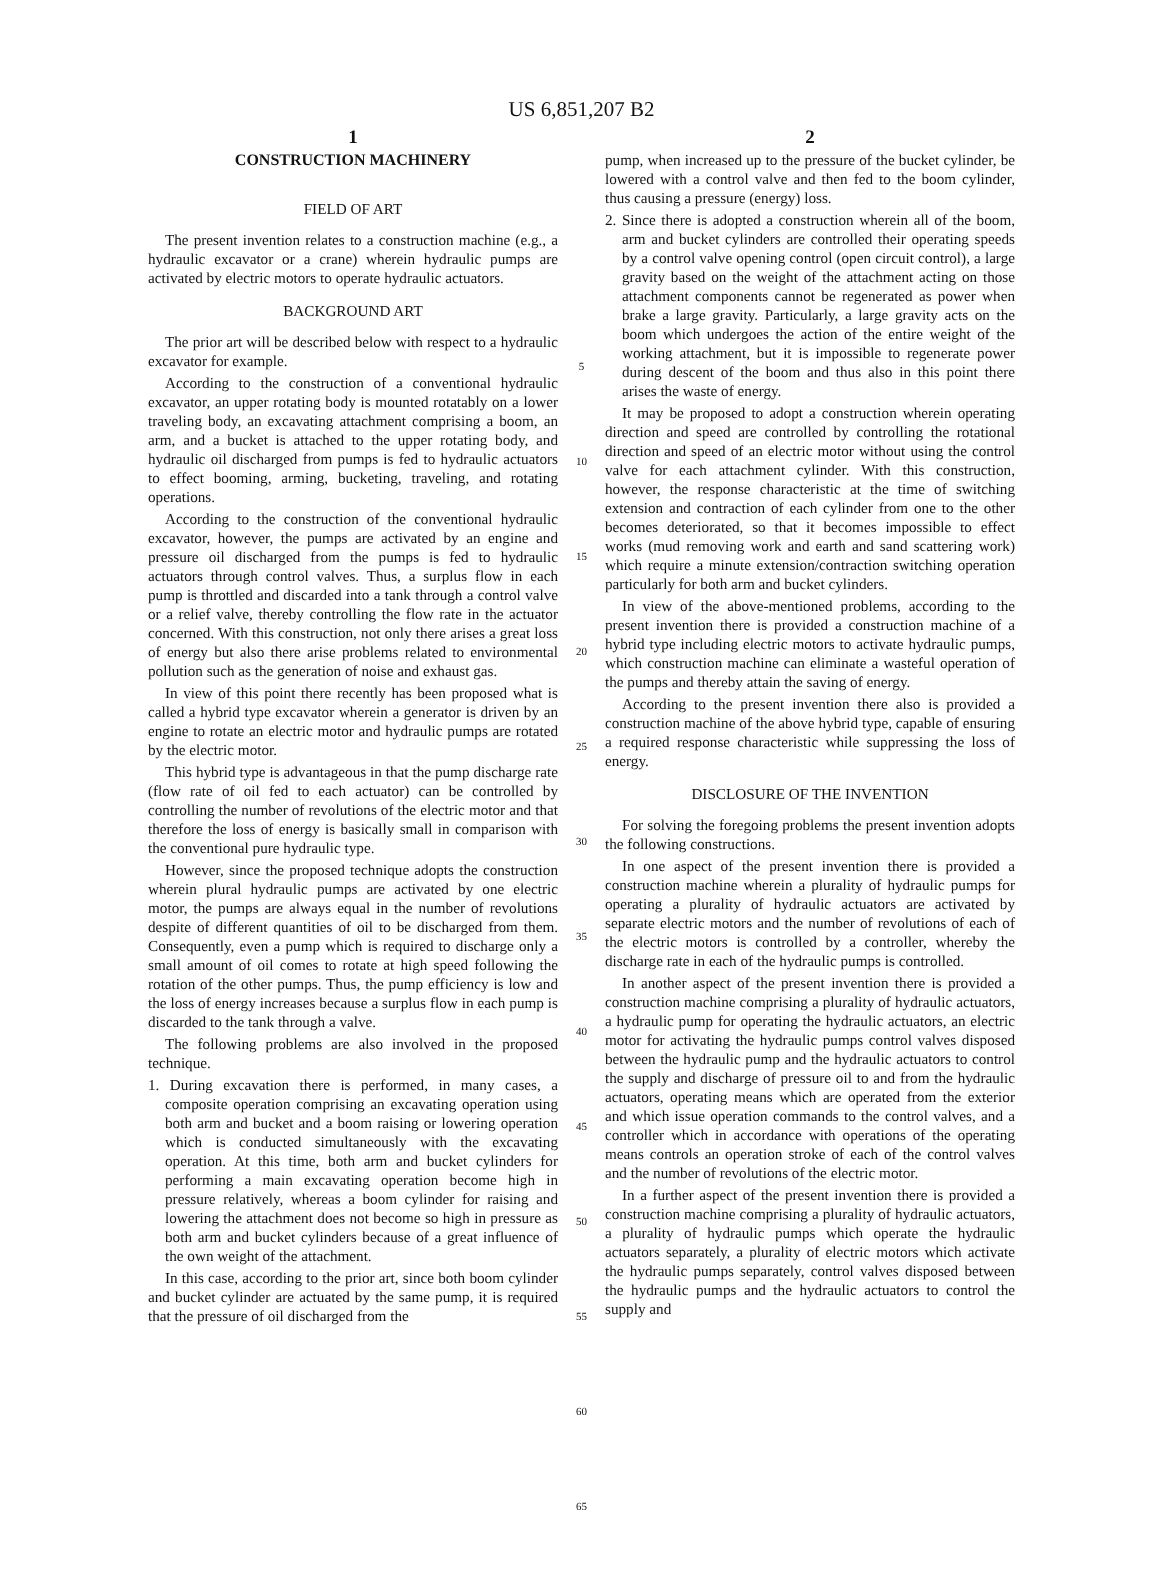US 6,851,207 B2
1
CONSTRUCTION MACHINERY
FIELD OF ART
The present invention relates to a construction machine (e.g., a hydraulic excavator or a crane) wherein hydraulic pumps are activated by electric motors to operate hydraulic actuators.
BACKGROUND ART
The prior art will be described below with respect to a hydraulic excavator for example.
According to the construction of a conventional hydraulic excavator, an upper rotating body is mounted rotatably on a lower traveling body, an excavating attachment comprising a boom, an arm, and a bucket is attached to the upper rotating body, and hydraulic oil discharged from pumps is fed to hydraulic actuators to effect booming, arming, bucketing, traveling, and rotating operations.
According to the construction of the conventional hydraulic excavator, however, the pumps are activated by an engine and pressure oil discharged from the pumps is fed to hydraulic actuators through control valves. Thus, a surplus flow in each pump is throttled and discarded into a tank through a control valve or a relief valve, thereby controlling the flow rate in the actuator concerned. With this construction, not only there arises a great loss of energy but also there arise problems related to environmental pollution such as the generation of noise and exhaust gas.
In view of this point there recently has been proposed what is called a hybrid type excavator wherein a generator is driven by an engine to rotate an electric motor and hydraulic pumps are rotated by the electric motor.
This hybrid type is advantageous in that the pump discharge rate (flow rate of oil fed to each actuator) can be controlled by controlling the number of revolutions of the electric motor and that therefore the loss of energy is basically small in comparison with the conventional pure hydraulic type.
However, since the proposed technique adopts the construction wherein plural hydraulic pumps are activated by one electric motor, the pumps are always equal in the number of revolutions despite of different quantities of oil to be discharged from them. Consequently, even a pump which is required to discharge only a small amount of oil comes to rotate at high speed following the rotation of the other pumps. Thus, the pump efficiency is low and the loss of energy increases because a surplus flow in each pump is discarded to the tank through a valve.
The following problems are also involved in the proposed technique.
1. During excavation there is performed, in many cases, a composite operation comprising an excavating operation using both arm and bucket and a boom raising or lowering operation which is conducted simultaneously with the excavating operation. At this time, both arm and bucket cylinders for performing a main excavating operation become high in pressure relatively, whereas a boom cylinder for raising and lowering the attachment does not become so high in pressure as both arm and bucket cylinders because of a great influence of the own weight of the attachment.
In this case, according to the prior art, since both boom cylinder and bucket cylinder are actuated by the same pump, it is required that the pressure of oil discharged from the
5
10
15
20
25
30
35
40
45
50
55
60
65
2
pump, when increased up to the pressure of the bucket cylinder, be lowered with a control valve and then fed to the boom cylinder, thus causing a pressure (energy) loss.
2. Since there is adopted a construction wherein all of the boom, arm and bucket cylinders are controlled their operating speeds by a control valve opening control (open circuit control), a large gravity based on the weight of the attachment acting on those attachment components cannot be regenerated as power when brake a large gravity. Particularly, a large gravity acts on the boom which undergoes the action of the entire weight of the working attachment, but it is impossible to regenerate power during descent of the boom and thus also in this point there arises the waste of energy.
It may be proposed to adopt a construction wherein operating direction and speed are controlled by controlling the rotational direction and speed of an electric motor without using the control valve for each attachment cylinder. With this construction, however, the response characteristic at the time of switching extension and contraction of each cylinder from one to the other becomes deteriorated, so that it becomes impossible to effect works (mud removing work and earth and sand scattering work) which require a minute extension/contraction switching operation particularly for both arm and bucket cylinders.
In view of the above-mentioned problems, according to the present invention there is provided a construction machine of a hybrid type including electric motors to activate hydraulic pumps, which construction machine can eliminate a wasteful operation of the pumps and thereby attain the saving of energy.
According to the present invention there also is provided a construction machine of the above hybrid type, capable of ensuring a required response characteristic while suppressing the loss of energy.
DISCLOSURE OF THE INVENTION
For solving the foregoing problems the present invention adopts the following constructions.
In one aspect of the present invention there is provided a construction machine wherein a plurality of hydraulic pumps for operating a plurality of hydraulic actuators are activated by separate electric motors and the number of revolutions of each of the electric motors is controlled by a controller, whereby the discharge rate in each of the hydraulic pumps is controlled.
In another aspect of the present invention there is provided a construction machine comprising a plurality of hydraulic actuators, a hydraulic pump for operating the hydraulic actuators, an electric motor for activating the hydraulic pumps control valves disposed between the hydraulic pump and the hydraulic actuators to control the supply and discharge of pressure oil to and from the hydraulic actuators, operating means which are operated from the exterior and which issue operation commands to the control valves, and a controller which in accordance with operations of the operating means controls an operation stroke of each of the control valves and the number of revolutions of the electric motor.
In a further aspect of the present invention there is provided a construction machine comprising a plurality of hydraulic actuators, a plurality of hydraulic pumps which operate the hydraulic actuators separately, a plurality of electric motors which activate the hydraulic pumps separately, control valves disposed between the hydraulic pumps and the hydraulic actuators to control the supply and